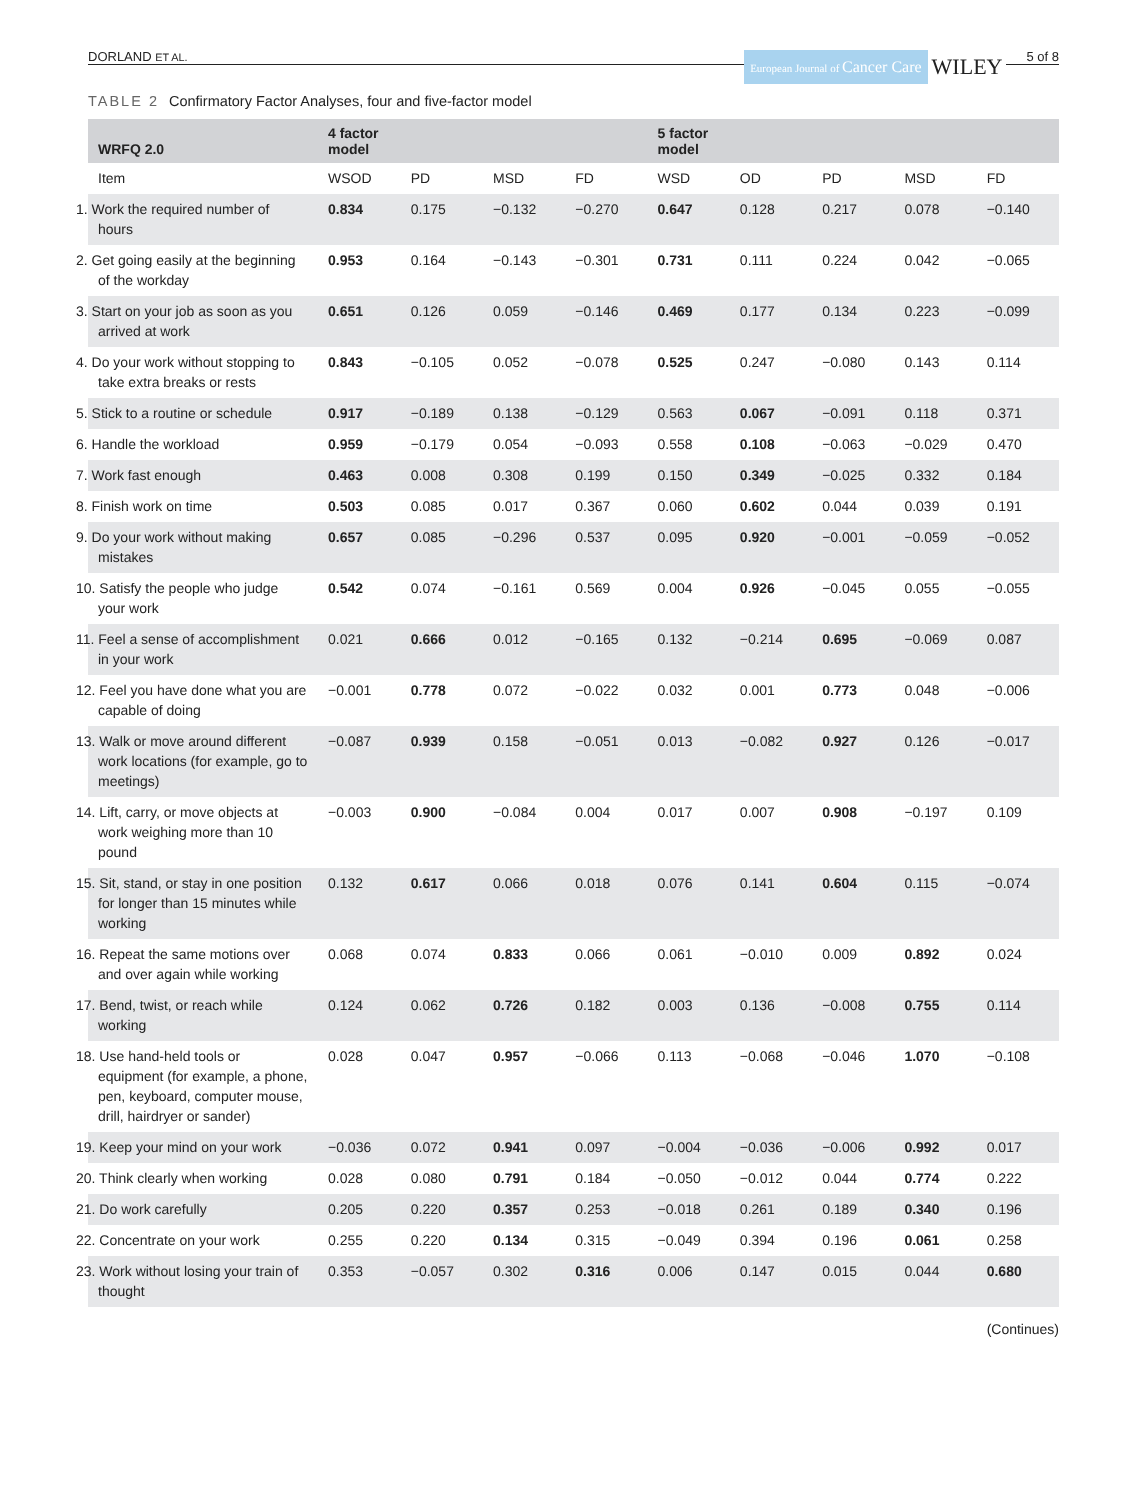DORLAND ET AL.
European Journal of Cancer Care WILEY 5 of 8
TABLE 2 Confirmatory Factor Analyses, four and five-factor model
| WRFQ 2.0 | 4 factor model | | | | 5 factor model | | | | |
| --- | --- | --- | --- | --- | --- | --- | --- | --- | --- |
| Item | WSOD | PD | MSD | FD | WSD | OD | PD | MSD | FD |
| 1. Work the required number of hours | 0.834 | 0.175 | −0.132 | −0.270 | 0.647 | 0.128 | 0.217 | 0.078 | −0.140 |
| 2. Get going easily at the beginning of the workday | 0.953 | 0.164 | −0.143 | −0.301 | 0.731 | 0.111 | 0.224 | 0.042 | −0.065 |
| 3. Start on your job as soon as you arrived at work | 0.651 | 0.126 | 0.059 | −0.146 | 0.469 | 0.177 | 0.134 | 0.223 | −0.099 |
| 4. Do your work without stopping to take extra breaks or rests | 0.843 | −0.105 | 0.052 | −0.078 | 0.525 | 0.247 | −0.080 | 0.143 | 0.114 |
| 5. Stick to a routine or schedule | 0.917 | −0.189 | 0.138 | −0.129 | 0.563 | 0.067 | −0.091 | 0.118 | 0.371 |
| 6. Handle the workload | 0.959 | −0.179 | 0.054 | −0.093 | 0.558 | 0.108 | −0.063 | −0.029 | 0.470 |
| 7. Work fast enough | 0.463 | 0.008 | 0.308 | 0.199 | 0.150 | 0.349 | −0.025 | 0.332 | 0.184 |
| 8. Finish work on time | 0.503 | 0.085 | 0.017 | 0.367 | 0.060 | 0.602 | 0.044 | 0.039 | 0.191 |
| 9. Do your work without making mistakes | 0.657 | 0.085 | −0.296 | 0.537 | 0.095 | 0.920 | −0.001 | −0.059 | −0.052 |
| 10. Satisfy the people who judge your work | 0.542 | 0.074 | −0.161 | 0.569 | 0.004 | 0.926 | −0.045 | 0.055 | −0.055 |
| 11. Feel a sense of accomplishment in your work | 0.021 | 0.666 | 0.012 | −0.165 | 0.132 | −0.214 | 0.695 | −0.069 | 0.087 |
| 12. Feel you have done what you are capable of doing | −0.001 | 0.778 | 0.072 | −0.022 | 0.032 | 0.001 | 0.773 | 0.048 | −0.006 |
| 13. Walk or move around different work locations (for example, go to meetings) | −0.087 | 0.939 | 0.158 | −0.051 | 0.013 | −0.082 | 0.927 | 0.126 | −0.017 |
| 14. Lift, carry, or move objects at work weighing more than 10 pound | −0.003 | 0.900 | −0.084 | 0.004 | 0.017 | 0.007 | 0.908 | −0.197 | 0.109 |
| 15. Sit, stand, or stay in one position for longer than 15 minutes while working | 0.132 | 0.617 | 0.066 | 0.018 | 0.076 | 0.141 | 0.604 | 0.115 | −0.074 |
| 16. Repeat the same motions over and over again while working | 0.068 | 0.074 | 0.833 | 0.066 | 0.061 | −0.010 | 0.009 | 0.892 | 0.024 |
| 17. Bend, twist, or reach while working | 0.124 | 0.062 | 0.726 | 0.182 | 0.003 | 0.136 | −0.008 | 0.755 | 0.114 |
| 18. Use hand-held tools or equipment (for example, a phone, pen, keyboard, computer mouse, drill, hairdryer or sander) | 0.028 | 0.047 | 0.957 | −0.066 | 0.113 | −0.068 | −0.046 | 1.070 | −0.108 |
| 19. Keep your mind on your work | −0.036 | 0.072 | 0.941 | 0.097 | −0.004 | −0.036 | −0.006 | 0.992 | 0.017 |
| 20. Think clearly when working | 0.028 | 0.080 | 0.791 | 0.184 | −0.050 | −0.012 | 0.044 | 0.774 | 0.222 |
| 21. Do work carefully | 0.205 | 0.220 | 0.357 | 0.253 | −0.018 | 0.261 | 0.189 | 0.340 | 0.196 |
| 22. Concentrate on your work | 0.255 | 0.220 | 0.134 | 0.315 | −0.049 | 0.394 | 0.196 | 0.061 | 0.258 |
| 23. Work without losing your train of thought | 0.353 | −0.057 | 0.302 | 0.316 | 0.006 | 0.147 | 0.015 | 0.044 | 0.680 |
(Continues)